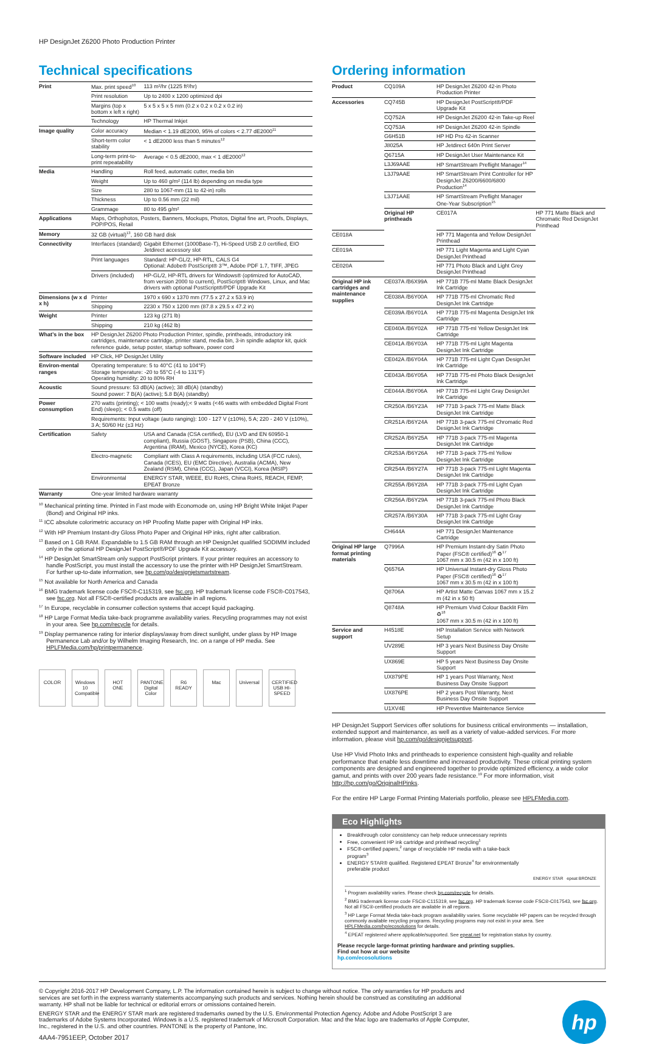HP DesignJet Z6200 Photo Production Printer
Technical specifications
| Print | Max. print speed<sup>10</sup> | 113 m²/hr (1225 ft²/hr) |
| | Print resolution | Up to 2400 x 1200 optimized dpi |
| | Margins (top x bottom x left x right) | 5 x 5 x 5 x 5 mm (0.2 x 0.2 x 0.2 x 0.2 in) |
| | Technology | HP Thermal Inkjet |
| Image quality | Color accuracy | Median < 1.19 dE2000, 95% of colors < 2.77 dE2000<sup>11</sup> |
| | Short-term color stability | < 1 dE2000 less than 5 minutes<sup>12</sup> |
| | Long-term print-to-print repeatability | Average < 0.5 dE2000, max < 1 dE2000<sup>12</sup> |
| Media | Handling | Roll feed, automatic cutter, media bin |
| | Weight | Up to 460 g/m² (114 lb) depending on media type |
| | Size | 280 to 1067-mm (11 to 42-in) rolls |
| | Thickness | Up to 0.56 mm (22 mil) |
| | Grammage | 80 to 495 g/m² |
| Applications | Maps, Orthophotos, Posters, Banners, Mockups, Photos, Digital fine art, Proofs, Displays, POP/POS, Retail | |
| Memory | 32 GB (virtual)<sup>13</sup>, 160 GB hard disk | |
| Connectivity | Interfaces (standard) | Gigabit Ethernet (1000Base-T), Hi-Speed USB 2.0 certified, EIO Jetdirect accessory slot |
| | Print languages | Standard: HP-GL/2, HP-RTL, CALS G4 Optional: Adobe® PostScript® 3™, Adobe PDF 1.7, TIFF, JPEG |
| | Drivers (included) | HP-GL/2, HP-RTL drivers for Windows® (optimized for AutoCAD, from version 2000 to current), PostScript® Windows, Linux, and Mac drivers with optional PostScript®/PDF Upgrade Kit |
| Dimensions (w x d x h) | Printer | 1970 x 690 x 1370 mm (77.5 x 27.2 x 53.9 in) |
| | Shipping | 2230 x 750 x 1200 mm (87.8 x 29.5 x 47.2 in) |
| Weight | Printer | 123 kg (271 lb) |
| | Shipping | 210 kg (462 lb) |
| What’s in the box | HP DesignJet Z6200 Photo Production Printer, spindle, printheads, introductory ink cartridges, maintenance cartridge, printer stand, media bin, 3-in spindle adaptor kit, quick reference guide, setup poster, startup software, power cord | |
| Software included | HP Click, HP DesignJet Utility | |
| Environ-mental ranges | Operating temperature: 5 to 40°C (41 to 104°F) Storage temperature: -20 to 55°C (-4 to 131°F) Operating humidity: 20 to 80% RH | |
| Acoustic | Sound pressure: 53 dB(A) (active); 38 dB(A) (standby) Sound power: 7 B(A) (active); 5.8 B(A) (standby) | |
| Power consumption | 270 watts (printing); < 100 watts (ready);< 9 watts (<46 watts with embedded Digital Front End) (sleep); < 0.5 watts (off) | |
| | Requirements: Input voltage (auto ranging): 100 - 127 V (±10%), 5 A; 220 - 240 V (±10%), 3 A; 50/60 Hz (±3 Hz) | |
| Certification | Safety | USA and Canada (CSA certified), EU (LVD and EN 60950-1 compliant), Russia (GOST), Singapore (PSB), China (CCC), Argentina (IRAM), Mexico (NYCE), Korea (KC) |
| | Electro-magnetic | Compliant with Class A requirements, including USA (FCC rules), Canada (ICES), EU (EMC Directive), Australia (ACMA), New Zealand (RSM), China (CCC), Japan (VCCI), Korea (MSIP) |
| | Environmental | ENERGY STAR, WEEE, EU RoHS, China RoHS, REACH, FEMP, EPEAT Bronze |
| Warranty | One-year limited hardware warranty | |
<sup>10</sup> Mechanical printing time. Printed in Fast mode with Economode on, using HP Bright White Inkjet Paper (Bond) and Original HP inks.
<sup>11</sup> ICC absolute colorimetric accuracy on HP Proofing Matte paper with Original HP inks.
<sup>12</sup> With HP Premium Instant-dry Gloss Photo Paper and Original HP inks, right after calibration.
<sup>13</sup> Based on 1 GB RAM. Expandable to 1.5 GB RAM through an HP DesignJet qualified SODIMM included only in the optional HP DesignJet PostScript®/PDF Upgrade Kit accessory.
<sup>14</sup> HP DesignJet SmartStream only support PostScript printers. If your printer requires an accessory to handle PostScript, you must install the accessory to use the printer with HP DesignJet SmartStream. For further up-to-date information, see hp.com/go/designjetsmartstream.
<sup>15</sup> Not available for North America and Canada
<sup>16</sup> BMG trademark license code FSC®-C115319, see fsc.org. HP trademark license code FSC®-C017543, see fsc.org. Not all FSC®-certified products are available in all regions.
<sup>17</sup> In Europe, recyclable in consumer collection systems that accept liquid packaging.
<sup>18</sup> HP Large Format Media take-back programme availability varies. Recycling programmes may not exist in your area. See hp.com/recycle for details.
<sup>19</sup> Display permanence rating for interior displays/away from direct sunlight, under glass by HP Image Permanence Lab and/or by Wilhelm Imaging Research, Inc. on a range of HP media. See HPLFMedia.com/hp/printpermanence.
COLOR Windows 10 Compatible HOT ONE PANTONE Digital Color R6 READY Mac Universal CERTIFIED USB HI-SPEED
Ordering information
| Product | CQ109A | HP DesignJet Z6200 42-in Photo Production Printer | |
| Accessories | CQ745B | HP DesignJet PostScript®/PDF Upgrade Kit | |
| | CQ752A | HP DesignJet Z6200 42-in Take-up Reel | |
| | CQ753A | HP DesignJet Z6200 42-in Spindle | |
| | G6H51B | HP HD Pro 42-in Scanner | |
| | J8025A | HP Jetdirect 640n Print Server | |
| | Q6715A | HP DesignJet User Maintenance Kit | |
| | L3J69AAE | HP SmartStream Preflight Manager<sup>14</sup> | |
| | L3J79AAE | HP SmartStream Print Controller for HP DesignJet Z6200/6600/6800 Production<sup>14</sup> | |
| | L3J71AAE | HP SmartStream Preflight Manager One-Year Subscription<sup>15</sup> | |
| | Original HP printheads | CE017A | HP 771 Matte Black and Chromatic Red DesignJet Printhead |
| CE018A | | HP 771 Magenta and Yellow DesignJet Printhead | |
| CE019A | | HP 771 Light Magenta and Light Cyan DesignJet Printhead | |
| CE020A | | HP 771 Photo Black and Light Grey DesignJet Printhead | |
| Original HP ink cartridges and maintenance supplies | CE037A /B6X99A | HP 771B 775-ml Matte Black DesignJet Ink Cartridge | |
| | CE038A /B6Y00A | HP 771B 775-ml Chromatic Red DesignJet Ink Cartridge | |
| | CE039A /B6Y01A | HP 771B 775-ml Magenta DesignJet Ink Cartridge | |
| | CE040A /B6Y02A | HP 771B 775-ml Yellow DesignJet Ink Cartridge | |
| | CE041A /B6Y03A | HP 771B 775-ml Light Magenta DesignJet Ink Cartridge | |
| | CE042A /B6Y04A | HP 771B 775-ml Light Cyan DesignJet Ink Cartridge | |
| | CE043A /B6Y05A | HP 771B 775-ml Photo Black DesignJet Ink Cartridge | |
| | CE044A /B6Y06A | HP 771B 775-ml Light Gray DesignJet Ink Cartridge | |
| | CR250A /B6Y23A | HP 771B 3-pack 775-ml Matte Black DesignJet Ink Cartridge | |
| | CR251A /B6Y24A | HP 771B 3-pack 775-ml Chromatic Red DesignJet Ink Cartridge | |
| | CR252A /B6Y25A | HP 771B 3-pack 775-ml Magenta DesignJet Ink Cartridge | |
| | CR253A /B6Y26A | HP 771B 3-pack 775-ml Yellow DesignJet Ink Cartridge | |
| | CR254A /B6Y27A | HP 771B 3-pack 775-ml Light Magenta DesignJet Ink Cartridge | |
| | CR255A /B6Y28A | HP 771B 3-pack 775-ml Light Cyan DesignJet Ink Cartridge | |
| | CR256A /B6Y29A | HP 771B 3-pack 775-ml Photo Black DesignJet Ink Cartridge | |
| | CR257A /B6Y30A | HP 771B 3-pack 775-ml Light Gray DesignJet Ink Cartridge | |
| | CH644A | HP 771 DesignJet Maintenance Cartridge | |
| Original HP large format printing materials | Q7996A | HP Premium Instant-dry Satin Photo Paper (FSC® certified)<sup>16</sup> ♻<sup>17</sup> 1067 mm x 30.5 m (42 in x 100 ft) | |
| | Q6576A | HP Universal Instant-dry Gloss Photo Paper (FSC® certified)<sup>16</sup> ♻<sup>17</sup> 1067 mm x 30.5 m (42 in x 100 ft) | |
| | Q8706A | HP Artist Matte Canvas 1067 mm x 15.2 m (42 in x 50 ft) | |
| | Q8748A | HP Premium Vivid Colour Backlit Film ♻<sup>18</sup> 1067 mm x 30.5 m (42 in x 100 ft) | |
| Service and support | H4518E | HP Installation Service with Network Setup | |
| | UV289E | HP 3 years Next Business Day Onsite Support | |
| | UX869E | HP 5 years Next Business Day Onsite Support | |
| | UX879PE | HP 1 years Post Warranty, Next Business Day Onsite Support | |
| | UX876PE | HP 2 years Post Warranty, Next Business Day Onsite Support | |
| | U1XV4E | HP Preventive Maintenance Service | |
HP DesignJet Support Services offer solutions for business critical environments — installation, extended support and maintenance, as well as a variety of value-added services. For more information, please visit hp.com/go/designjetsupport.
Use HP Vivid Photo Inks and printheads to experience consistent high-quality and reliable performance that enable less downtime and increased productivity. These critical printing system components are designed and engineered together to provide optimized efficiency, a wide color gamut, and prints with over 200 years fade resistance.<sup>19</sup> For more information, visit http://hp.com/go/OriginalHPinks.
For the entire HP Large Format Printing Materials portfolio, please see HPLFMedia.com.
Eco Highlights
Breakthrough color consistency can help reduce unnecessary reprints
Free, convenient HP ink cartridge and printhead recycling<sup>1</sup>
FSC®-certified papers,<sup>2</sup> range of recyclable HP media with a take-back program<sup>3</sup>
ENERGY STAR® qualified. Registered EPEAT Bronze<sup>4</sup> for environmentally preferable product
ENERGY STAR epeat BRONZE
<sup>1</sup> Program availability varies. Please check hp.com/recycle for details.
<sup>2</sup> BMG trademark license code FSC®-C115319, see fsc.org. HP trademark license code FSC®-C017543, see fsc.org. Not all FSC®-certified products are available in all regions.
<sup>3</sup> HP Large Format Media take-back program availability varies. Some recyclable HP papers can be recycled through commonly available recycling programs. Recycling programs may not exist in your area. See HPLFMedia.com/hp/ecosolutions for details.
<sup>4</sup> EPEAT registered where applicable/supported. See epeat.net for registration status by country.
Please recycle large-format printing hardware and printing supplies.
Find out how at our website
hp.com/ecosolutions
© Copyright 2016-2017 HP Development Company, L.P. The information contained herein is subject to change without notice. The only warranties for HP products and services are set forth in the express warranty statements accompanying such products and services. Nothing herein should be construed as constituting an additional warranty. HP shall not be liable for technical or editorial errors or omissions contained herein.
ENERGY STAR and the ENERGY STAR mark are registered trademarks owned by the U.S. Environmental Protection Agency. Adobe and Adobe PostScript 3 are trademarks of Adobe Systems Incorporated. Windows is a U.S. registered trademark of Microsoft Corporation. Mac and the Mac logo are trademarks of Apple Computer, Inc., registered in the U.S. and other countries. PANTONE is the property of Pantone, Inc.
4AA4-7951EEP, October 2017
hp